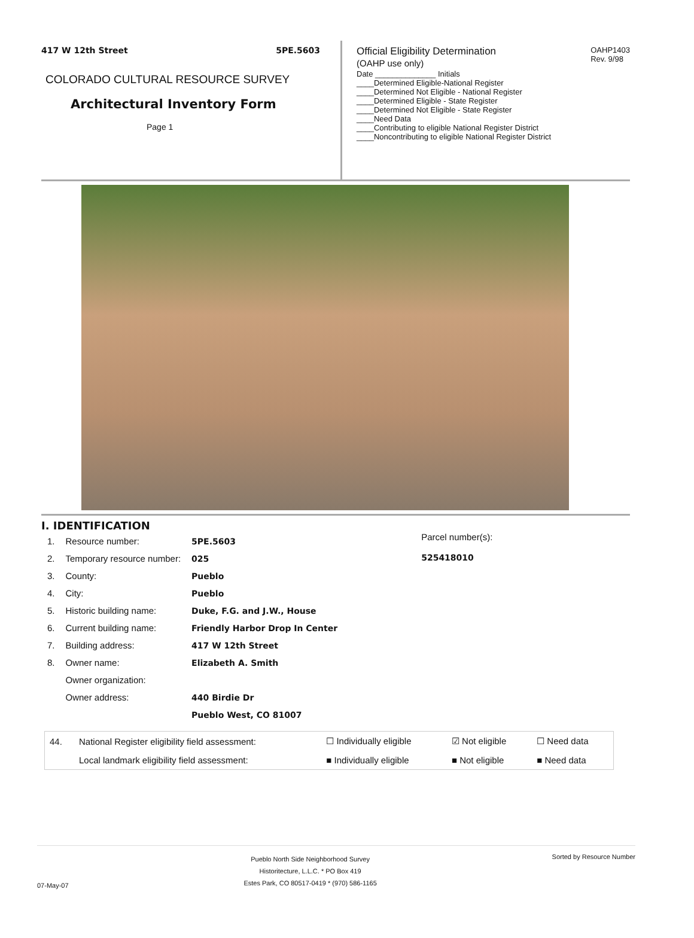417 W 12th Street 5PE.5603
COLORADO CULTURAL RESOURCE SURVEY
Architectural Inventory Form
Page 1
Official Eligibility Determination
(OAHP use only)
OAHP1403
Rev. 9/98
Date ______________ Initials
____Determined Eligible-National Register
____Determined Not Eligible - National Register
____Determined Eligible - State Register
____Determined Not Eligible - State Register
____Need Data
____Contributing to eligible National Register District
____Noncontributing to eligible National Register District
I. IDENTIFICATION
| 1. | Resource number: | 5PE.5603 |
| 2. | Temporary resource number: | 025 |
| 3. | County: | Pueblo |
| 4. | City: | Pueblo |
| 5. | Historic building name: | Duke, F.G. and J.W., House |
| 6. | Current building name: | Friendly Harbor Drop In Center |
| 7. | Building address: | 417 W 12th Street |
| 8. | Owner name: | Elizabeth A. Smith |
| | Owner organization: | |
| | Owner address: | 440 Birdie Dr |
| | | Pueblo West, CO 81007 |
Parcel number(s):
525418010
| 44. | National Register eligibility field assessment: | ☐ Individually eligible | ☑ Not eligible | ☐ Need data |
| | Local landmark eligibility field assessment: | ■ Individually eligible | ■ Not eligible | ■ Need data |
07-May-07
Pueblo North Side Neighborhood Survey
Historitecture, L.L.C. * PO Box 419
Estes Park, CO 80517-0419 * (970) 586-1165
Sorted by Resource Number